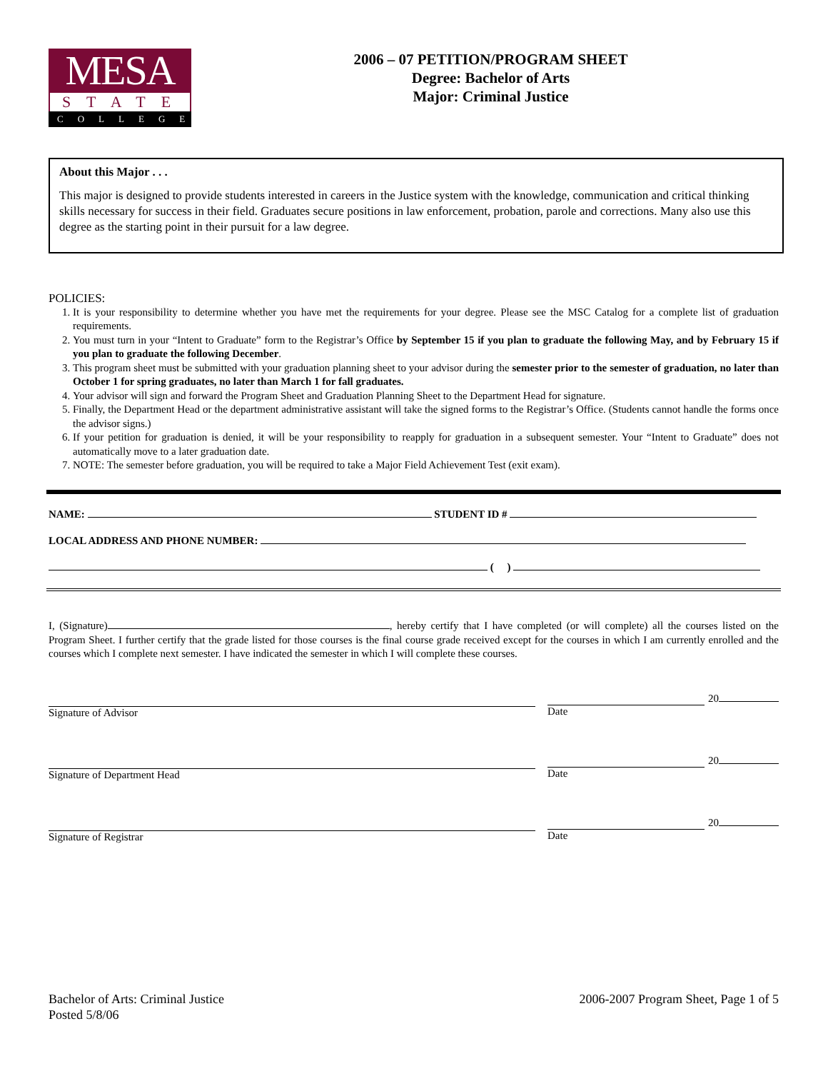MESA
STATE
COLLEGE
2006 – 07 PETITION/PROGRAM SHEET
Degree: Bachelor of Arts
Major: Criminal Justice
About this Major . . .
This major is designed to provide students interested in careers in the Justice system with the knowledge, communication and critical thinking skills necessary for success in their field. Graduates secure positions in law enforcement, probation, parole and corrections. Many also use this degree as the starting point in their pursuit for a law degree.
POLICIES:
1. It is your responsibility to determine whether you have met the requirements for your degree. Please see the MSC Catalog for a complete list of graduation requirements.
2. You must turn in your “Intent to Graduate” form to the Registrar’s Office by September 15 if you plan to graduate the following May, and by February 15 if you plan to graduate the following December.
3. This program sheet must be submitted with your graduation planning sheet to your advisor during the semester prior to the semester of graduation, no later than October 1 for spring graduates, no later than March 1 for fall graduates.
4. Your advisor will sign and forward the Program Sheet and Graduation Planning Sheet to the Department Head for signature.
5. Finally, the Department Head or the department administrative assistant will take the signed forms to the Registrar’s Office. (Students cannot handle the forms once the advisor signs.)
6. If your petition for graduation is denied, it will be your responsibility to reapply for graduation in a subsequent semester. Your “Intent to Graduate” does not automatically move to a later graduation date.
7. NOTE: The semester before graduation, you will be required to take a Major Field Achievement Test (exit exam).
NAME: STUDENT ID #
LOCAL ADDRESS AND PHONE NUMBER:
( )
I, (Signature) , hereby certify that I have completed (or will complete) all the courses listed on the Program Sheet. I further certify that the grade listed for those courses is the final course grade received except for the courses in which I am currently enrolled and the courses which I complete next semester. I have indicated the semester in which I will complete these courses.
Signature of Advisor
20
Date
Signature of Department Head
20
Date
Signature of Registrar
20
Date
Bachelor of Arts: Criminal Justice
Posted 5/8/06
2006-2007 Program Sheet, Page 1 of 5